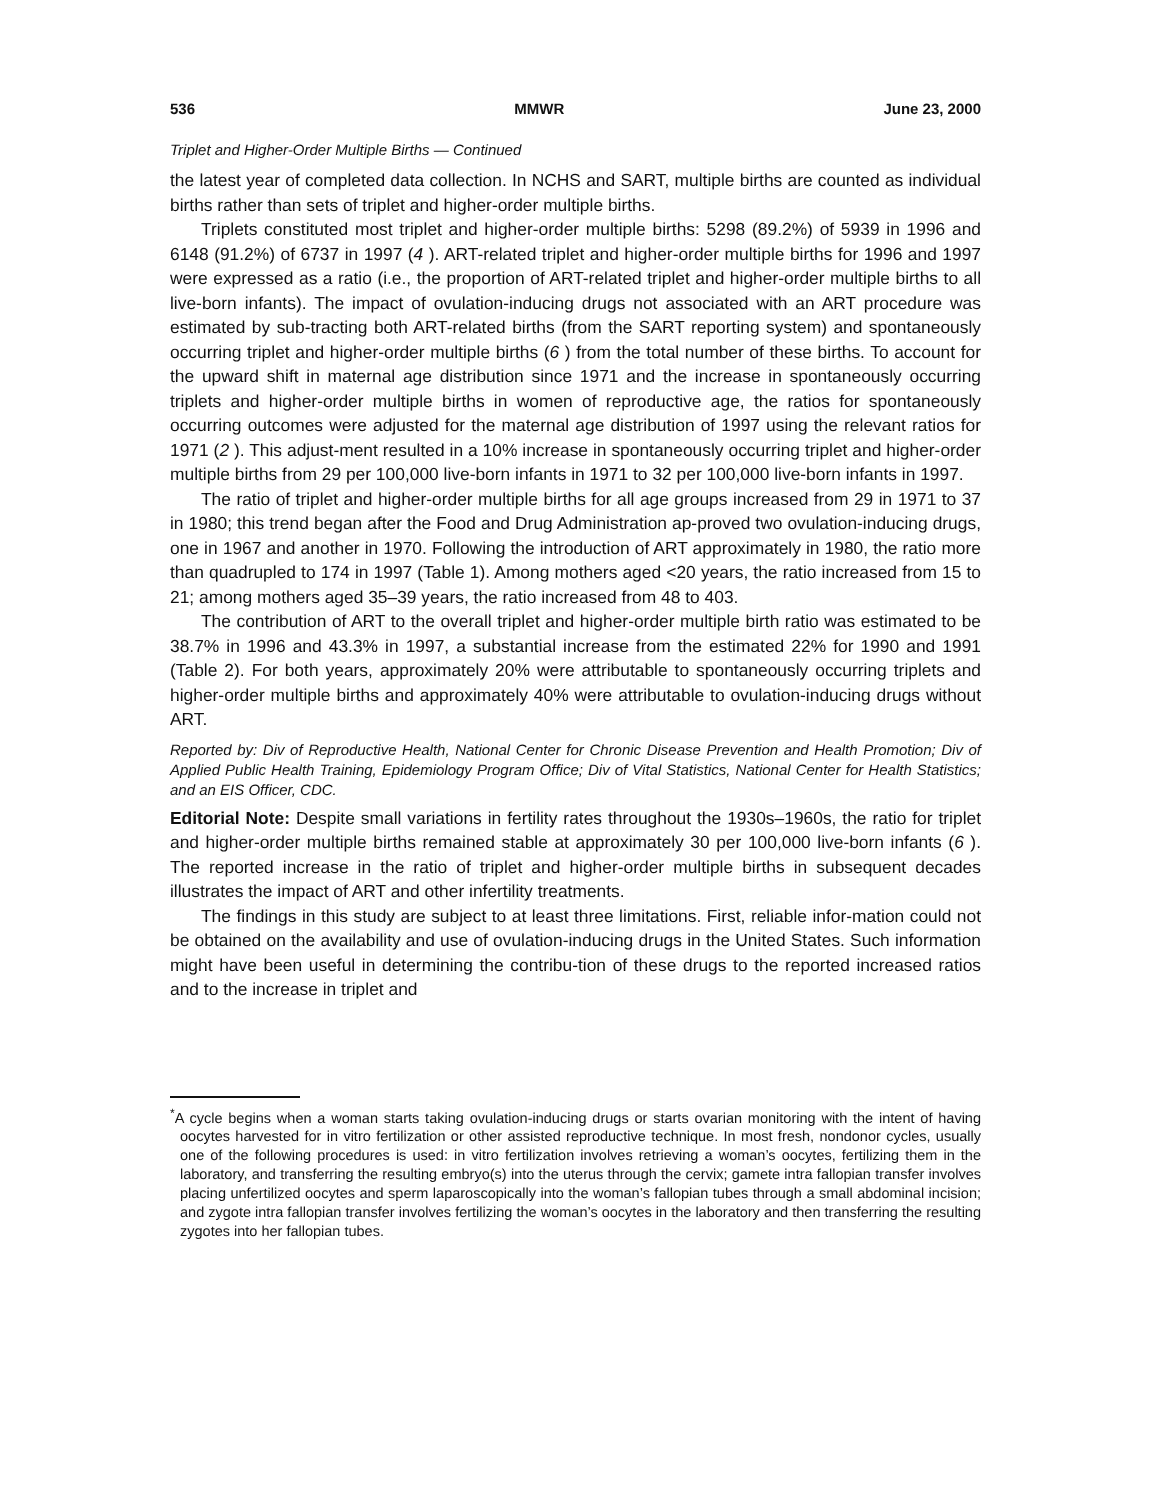536 MMWR June 23, 2000
Triplet and Higher-Order Multiple Births — Continued
the latest year of completed data collection. In NCHS and SART, multiple births are counted as individual births rather than sets of triplet and higher-order multiple births.
Triplets constituted most triplet and higher-order multiple births: 5298 (89.2%) of 5939 in 1996 and 6148 (91.2%) of 6737 in 1997 (4 ). ART-related triplet and higher-order multiple births for 1996 and 1997 were expressed as a ratio (i.e., the proportion of ART-related triplet and higher-order multiple births to all live-born infants). The impact of ovulation-inducing drugs not associated with an ART procedure was estimated by sub-tracting both ART-related births (from the SART reporting system) and spontaneously occurring triplet and higher-order multiple births (6 ) from the total number of these births. To account for the upward shift in maternal age distribution since 1971 and the increase in spontaneously occurring triplets and higher-order multiple births in women of reproductive age, the ratios for spontaneously occurring outcomes were adjusted for the maternal age distribution of 1997 using the relevant ratios for 1971 (2 ). This adjust-ment resulted in a 10% increase in spontaneously occurring triplet and higher-order multiple births from 29 per 100,000 live-born infants in 1971 to 32 per 100,000 live-born infants in 1997.
The ratio of triplet and higher-order multiple births for all age groups increased from 29 in 1971 to 37 in 1980; this trend began after the Food and Drug Administration ap-proved two ovulation-inducing drugs, one in 1967 and another in 1970. Following the introduction of ART approximately in 1980, the ratio more than quadrupled to 174 in 1997 (Table 1). Among mothers aged <20 years, the ratio increased from 15 to 21; among mothers aged 35–39 years, the ratio increased from 48 to 403.
The contribution of ART to the overall triplet and higher-order multiple birth ratio was estimated to be 38.7% in 1996 and 43.3% in 1997, a substantial increase from the estimated 22% for 1990 and 1991 (Table 2). For both years, approximately 20% were attributable to spontaneously occurring triplets and higher-order multiple births and approximately 40% were attributable to ovulation-inducing drugs without ART.
Reported by: Div of Reproductive Health, National Center for Chronic Disease Prevention and Health Promotion; Div of Applied Public Health Training, Epidemiology Program Office; Div of Vital Statistics, National Center for Health Statistics; and an EIS Officer, CDC.
Editorial Note: Despite small variations in fertility rates throughout the 1930s–1960s, the ratio for triplet and higher-order multiple births remained stable at approximately 30 per 100,000 live-born infants (6 ). The reported increase in the ratio of triplet and higher-order multiple births in subsequent decades illustrates the impact of ART and other infertility treatments.
The findings in this study are subject to at least three limitations. First, reliable infor-mation could not be obtained on the availability and use of ovulation-inducing drugs in the United States. Such information might have been useful in determining the contribu-tion of these drugs to the reported increased ratios and to the increase in triplet and
<sup>*</sup> A cycle begins when a woman starts taking ovulation-inducing drugs or starts ovarian monitoring with the intent of having oocytes harvested for in vitro fertilization or other assisted reproductive technique. In most fresh, nondonor cycles, usually one of the following procedures is used: in vitro fertilization involves retrieving a woman’s oocytes, fertilizing them in the laboratory, and transferring the resulting embryo(s) into the uterus through the cervix; gamete intra fallopian transfer involves placing unfertilized oocytes and sperm laparoscopically into the woman’s fallopian tubes through a small abdominal incision; and zygote intra fallopian transfer involves fertilizing the woman’s oocytes in the laboratory and then transferring the resulting zygotes into her fallopian tubes.